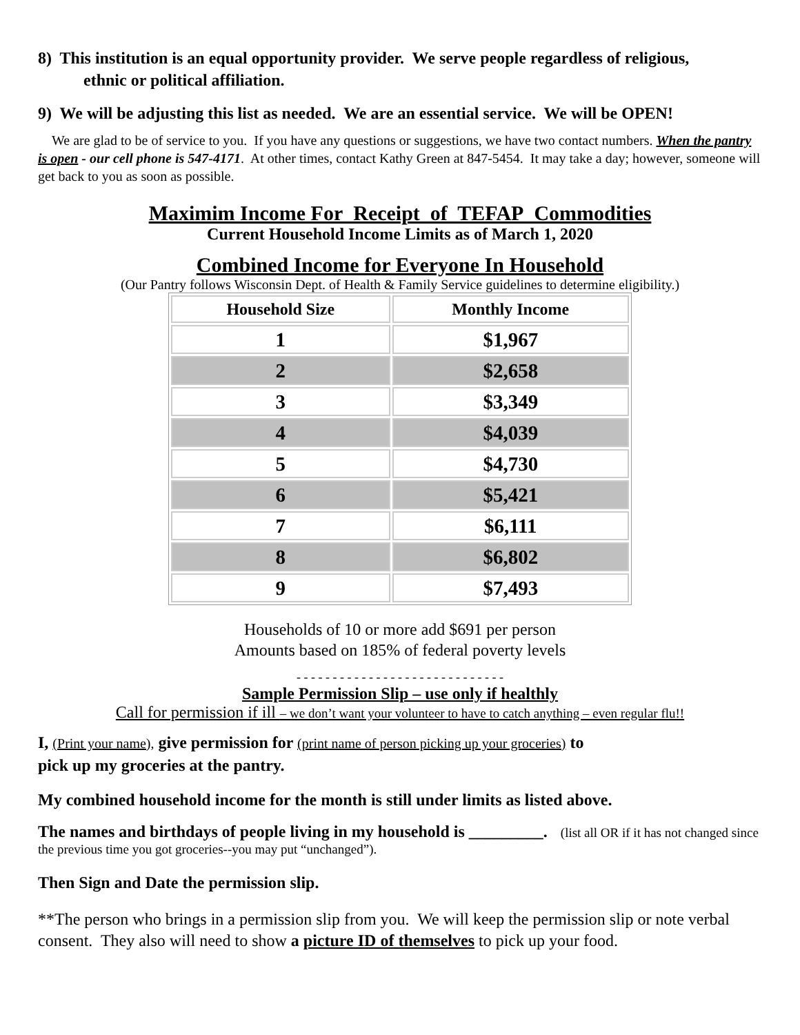8) This institution is an equal opportunity provider. We serve people regardless of religious,
ethnic or political affiliation.
9) We will be adjusting this list as needed. We are an essential service. We will be OPEN!
We are glad to be of service to you. If you have any questions or suggestions, we have two contact numbers. When the pantry is open - our cell phone is 547-4171. At other times, contact Kathy Green at 847-5454. It may take a day; however, someone will get back to you as soon as possible.
Maximim Income For Receipt of TEFAP Commodities
Current Household Income Limits as of March 1, 2020
Combined Income for Everyone In Household
(Our Pantry follows Wisconsin Dept. of Health & Family Service guidelines to determine eligibility.)
| Household Size | Monthly Income |
| --- | --- |
| 1 | $1,967 |
| 2 | $2,658 |
| 3 | $3,349 |
| 4 | $4,039 |
| 5 | $4,730 |
| 6 | $5,421 |
| 7 | $6,111 |
| 8 | $6,802 |
| 9 | $7,493 |
Households of 10 or more add $691 per person
Amounts based on 185% of federal poverty levels
- - - - - - - - - - - - - - - - - - - - - - - - - - - - -
Sample Permission Slip – use only if healthly
Call for permission if ill – we don’t want your volunteer to have to catch anything – even regular flu!!
I, (Print your name), give permission for (print name of person picking up your groceries) to
pick up my groceries at the pantry.
My combined household income for the month is still under limits as listed above.
The names and birthdays of people living in my household is _________. (list all OR if it has not changed since the previous time you got groceries--you may put “unchanged”).
Then Sign and Date the permission slip.
**The person who brings in a permission slip from you. We will keep the permission slip or note verbal consent. They also will need to show a picture ID of themselves to pick up your food.